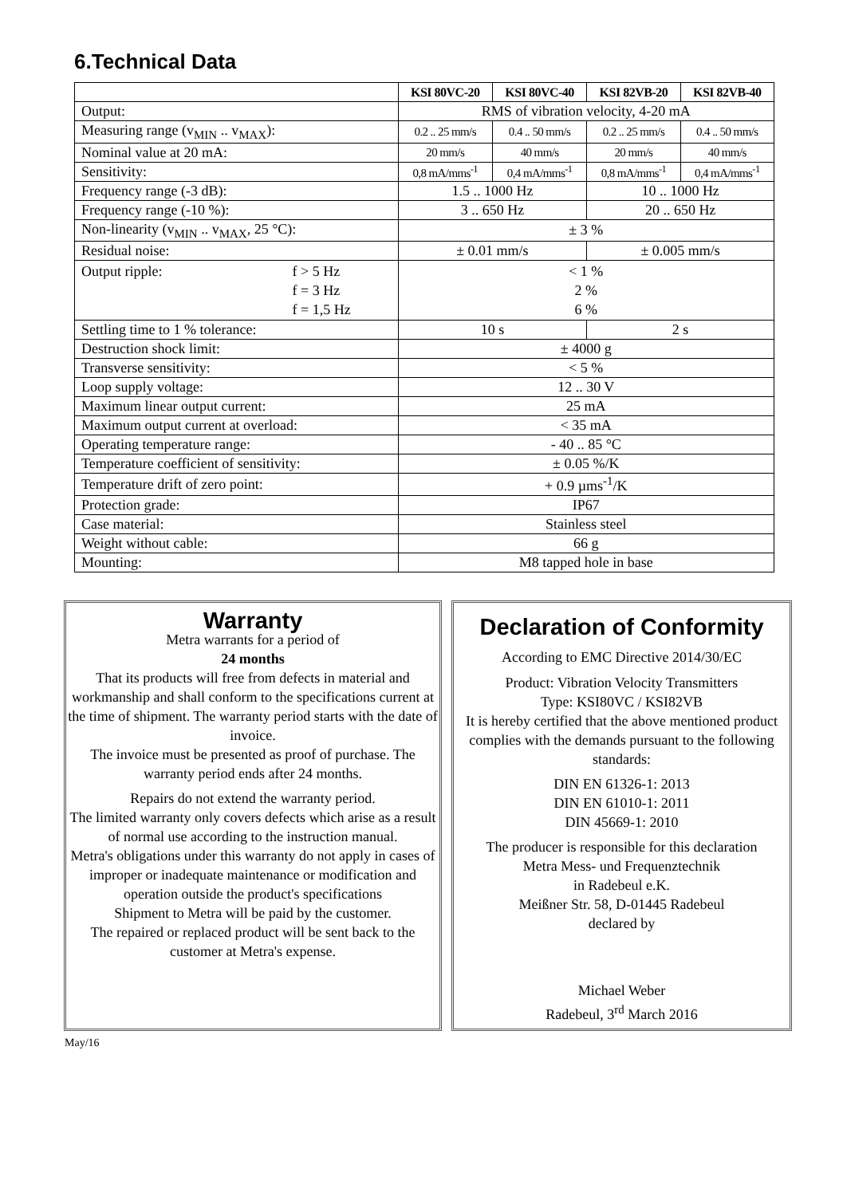6.Technical Data
| | KSI 80VC-20 | KSI 80VC-40 | KSI 82VB-20 | KSI 82VB-40 |
| --- | --- | --- | --- | --- |
| Output: | RMS of vibration velocity, 4-20 mA | | | |
| Measuring range (v<sub>MIN</sub> .. v<sub>MAX</sub>): | 0.2 .. 25 mm/s | 0.4 .. 50 mm/s | 0.2 .. 25 mm/s | 0.4 .. 50 mm/s |
| Nominal value at 20 mA: | 20 mm/s | 40 mm/s | 20 mm/s | 40 mm/s |
| Sensitivity: | 0,8 mA/mms<sup>-1</sup> | 0,4 mA/mms<sup>-1</sup> | 0,8 mA/mms<sup>-1</sup> | 0,4 mA/mms<sup>-1</sup> |
| Frequency range (-3 dB): | 1.5 .. 1000 Hz | | 10 .. 1000 Hz | |
| Frequency range (-10 %): | 3 .. 650 Hz | | 20 .. 650 Hz | |
| Non-linearity (v<sub>MIN</sub> .. v<sub>MAX</sub>, 25 °C): | ± 3 % | | | |
| Residual noise: | ± 0.01 mm/s | | ± 0.005 mm/s | |
| Output ripple: f > 5 Hz f = 3 Hz f = 1,5 Hz | < 1 % 2 % 6 % | | | |
| Settling time to 1 % tolerance: | 10 s | | 2 s | |
| Destruction shock limit: | ± 4000 g | | | |
| Transverse sensitivity: | < 5 % | | | |
| Loop supply voltage: | 12 .. 30 V | | | |
| Maximum linear output current: | 25 mA | | | |
| Maximum output current at overload: | < 35 mA | | | |
| Operating temperature range: | - 40 .. 85 °C | | | |
| Temperature coefficient of sensitivity: | ± 0.05 %/K | | | |
| Temperature drift of zero point: | + 0.9 µms<sup>-1</sup>/K | | | |
| Protection grade: | IP67 | | | |
| Case material: | Stainless steel | | | |
| Weight without cable: | 66 g | | | |
| Mounting: | M8 tapped hole in base | | | |
Warranty
Metra warrants for a period of
24 months
That its products will free from defects in material and workmanship and shall conform to the specifications current at the time of shipment. The warranty period starts with the date of invoice.
The invoice must be presented as proof of purchase. The warranty period ends after 24 months.
Repairs do not extend the warranty period.
The limited warranty only covers defects which arise as a result of normal use according to the instruction manual.
Metra's obligations under this warranty do not apply in cases of improper or inadequate maintenance or modification and operation outside the product's specifications
Shipment to Metra will be paid by the customer.
The repaired or replaced product will be sent back to the customer at Metra's expense.
Declaration of Conformity
According to EMC Directive 2014/30/EC
Product: Vibration Velocity Transmitters
Type: KSI80VC / KSI82VB
It is hereby certified that the above mentioned product complies with the demands pursuant to the following standards:
DIN EN 61326-1: 2013
DIN EN 61010-1: 2011
DIN 45669-1: 2010
The producer is responsible for this declaration
Metra Mess- und Frequenztechnik
in Radebeul e.K.
Meißner Str. 58, D-01445 Radebeul
declared by
Michael Weber
Radebeul, 3<sup>rd</sup> March 2016
May/16